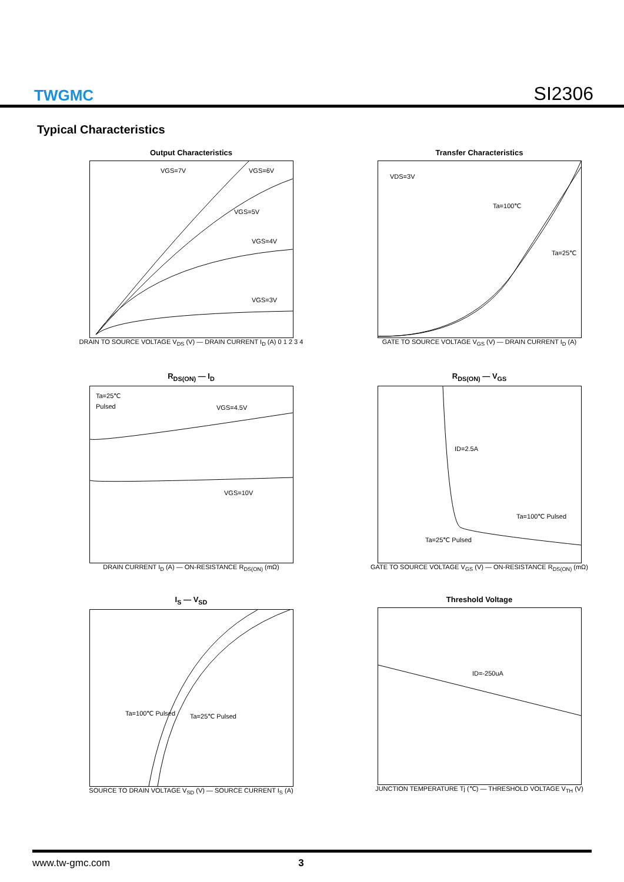TWGMC
SI2306
Typical Characteristics
Output Characteristics
VGS=7V
VGS=6V
VGS=5V
VGS=4V
VGS=3V
DRAIN TO SOURCE VOLTAGE V<sub>DS</sub> (V) — DRAIN CURRENT I<sub>D</sub> (A) 0 1 2 3 4
Transfer Characteristics
VDS=3V
Ta=100℃
Ta=25℃
GATE TO SOURCE VOLTAGE V<sub>GS</sub> (V) — DRAIN CURRENT I<sub>D</sub> (A)
R<sub>DS(ON)</sub> — I<sub>D</sub>
Ta=25℃
Pulsed
VGS=4.5V
VGS=10V
DRAIN CURRENT I<sub>D</sub> (A) — ON-RESISTANCE R<sub>DS(ON)</sub> (mΩ)
R<sub>DS(ON)</sub> — V<sub>GS</sub>
ID=2.5A
Ta=100℃ Pulsed
Ta=25℃ Pulsed
GATE TO SOURCE VOLTAGE V<sub>GS</sub> (V) — ON-RESISTANCE R<sub>DS(ON)</sub> (mΩ)
I<sub>S</sub> — V<sub>SD</sub>
Ta=100℃ Pulsed
Ta=25℃ Pulsed
SOURCE TO DRAIN VOLTAGE V<sub>SD</sub> (V) — SOURCE CURRENT I<sub>S</sub> (A)
Threshold Voltage
ID=-250uA
JUNCTION TEMPERATURE Tj (℃) — THRESHOLD VOLTAGE V<sub>TH</sub> (V)
www.tw-gmc.com 3